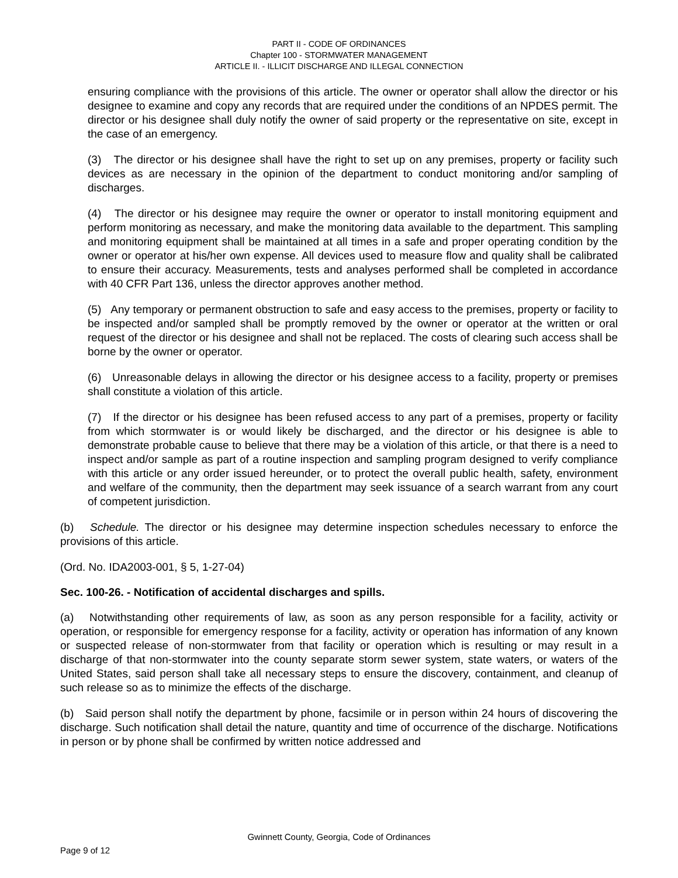PART II - CODE OF ORDINANCES
Chapter 100 - STORMWATER MANAGEMENT
ARTICLE II. - ILLICIT DISCHARGE AND ILLEGAL CONNECTION
ensuring compliance with the provisions of this article. The owner or operator shall allow the director or his designee to examine and copy any records that are required under the conditions of an NPDES permit. The director or his designee shall duly notify the owner of said property or the representative on site, except in the case of an emergency.
(3) The director or his designee shall have the right to set up on any premises, property or facility such devices as are necessary in the opinion of the department to conduct monitoring and/or sampling of discharges.
(4) The director or his designee may require the owner or operator to install monitoring equipment and perform monitoring as necessary, and make the monitoring data available to the department. This sampling and monitoring equipment shall be maintained at all times in a safe and proper operating condition by the owner or operator at his/her own expense. All devices used to measure flow and quality shall be calibrated to ensure their accuracy. Measurements, tests and analyses performed shall be completed in accordance with 40 CFR Part 136, unless the director approves another method.
(5) Any temporary or permanent obstruction to safe and easy access to the premises, property or facility to be inspected and/or sampled shall be promptly removed by the owner or operator at the written or oral request of the director or his designee and shall not be replaced. The costs of clearing such access shall be borne by the owner or operator.
(6) Unreasonable delays in allowing the director or his designee access to a facility, property or premises shall constitute a violation of this article.
(7) If the director or his designee has been refused access to any part of a premises, property or facility from which stormwater is or would likely be discharged, and the director or his designee is able to demonstrate probable cause to believe that there may be a violation of this article, or that there is a need to inspect and/or sample as part of a routine inspection and sampling program designed to verify compliance with this article or any order issued hereunder, or to protect the overall public health, safety, environment and welfare of the community, then the department may seek issuance of a search warrant from any court of competent jurisdiction.
(b) Schedule. The director or his designee may determine inspection schedules necessary to enforce the provisions of this article.
(Ord. No. IDA2003-001, § 5, 1-27-04)
Sec. 100-26. - Notification of accidental discharges and spills.
(a) Notwithstanding other requirements of law, as soon as any person responsible for a facility, activity or operation, or responsible for emergency response for a facility, activity or operation has information of any known or suspected release of non-stormwater from that facility or operation which is resulting or may result in a discharge of that non-stormwater into the county separate storm sewer system, state waters, or waters of the United States, said person shall take all necessary steps to ensure the discovery, containment, and cleanup of such release so as to minimize the effects of the discharge.
(b) Said person shall notify the department by phone, facsimile or in person within 24 hours of discovering the discharge. Such notification shall detail the nature, quantity and time of occurrence of the discharge. Notifications in person or by phone shall be confirmed by written notice addressed and
Gwinnett County, Georgia, Code of Ordinances
Page 9 of 12